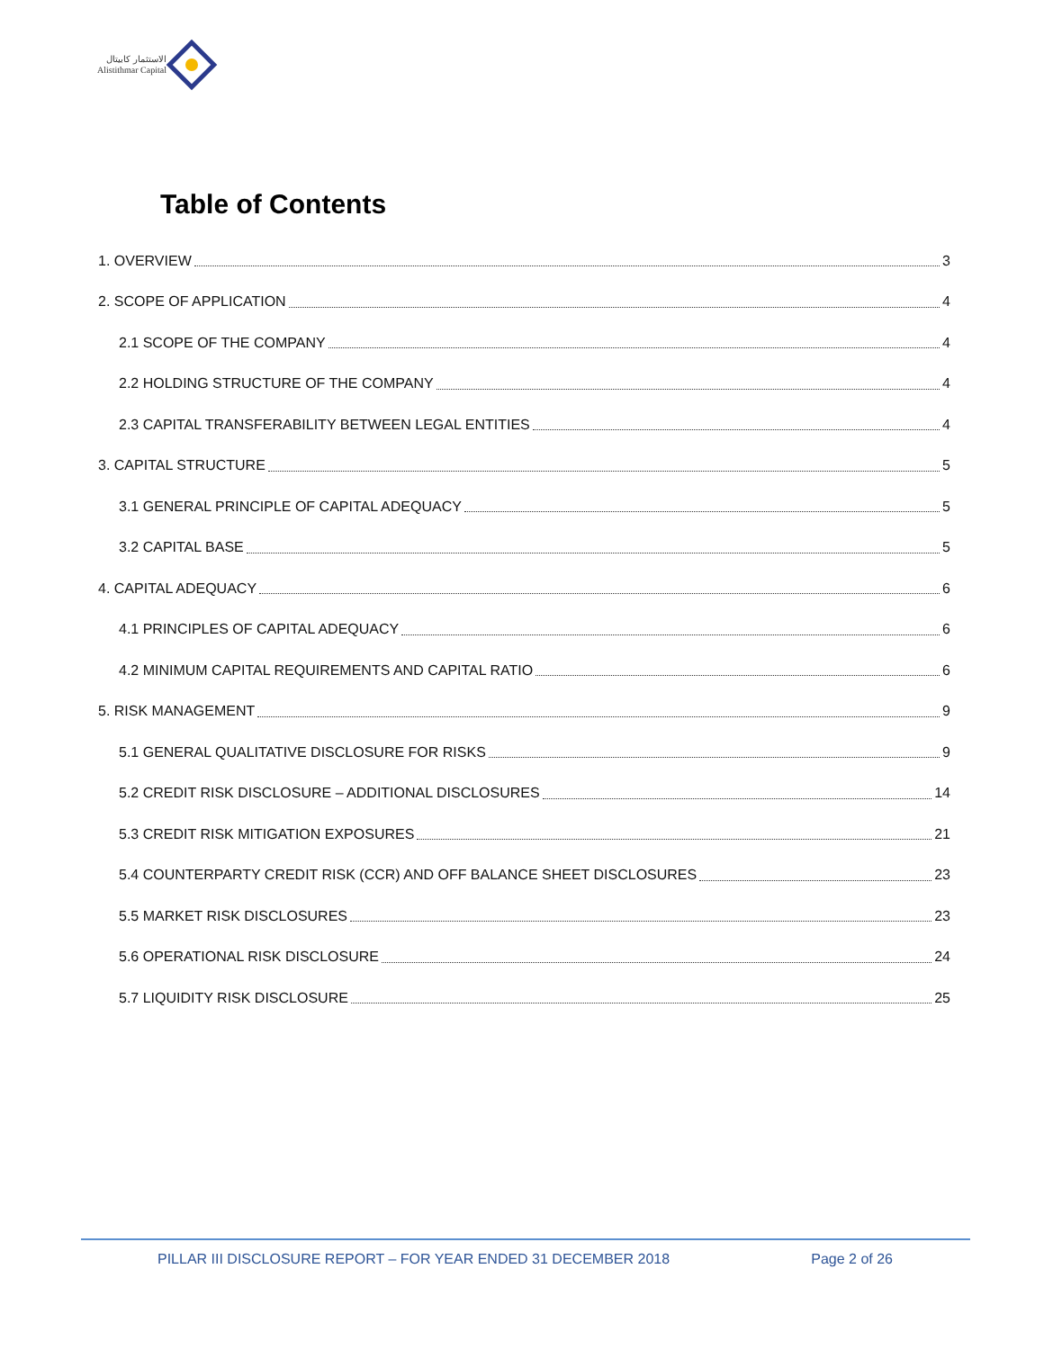الاستثمار كابيتال
Alistithmar Capital
Table of Contents
1. OVERVIEW 3
2. SCOPE OF APPLICATION 4
2.1 SCOPE OF THE COMPANY 4
2.2 HOLDING STRUCTURE OF THE COMPANY 4
2.3 CAPITAL TRANSFERABILITY BETWEEN LEGAL ENTITIES 4
3. CAPITAL STRUCTURE 5
3.1 GENERAL PRINCIPLE OF CAPITAL ADEQUACY 5
3.2 CAPITAL BASE 5
4. CAPITAL ADEQUACY 6
4.1 PRINCIPLES OF CAPITAL ADEQUACY 6
4.2 MINIMUM CAPITAL REQUIREMENTS AND CAPITAL RATIO 6
5. RISK MANAGEMENT 9
5.1 GENERAL QUALITATIVE DISCLOSURE FOR RISKS 9
5.2 CREDIT RISK DISCLOSURE – ADDITIONAL DISCLOSURES 14
5.3 CREDIT RISK MITIGATION EXPOSURES 21
5.4 COUNTERPARTY CREDIT RISK (CCR) AND OFF BALANCE SHEET DISCLOSURES 23
5.5 MARKET RISK DISCLOSURES 23
5.6 OPERATIONAL RISK DISCLOSURE 24
5.7 LIQUIDITY RISK DISCLOSURE 25
PILLAR III DISCLOSURE REPORT – FOR YEAR ENDED 31 DECEMBER 2018 Page 2 of 26